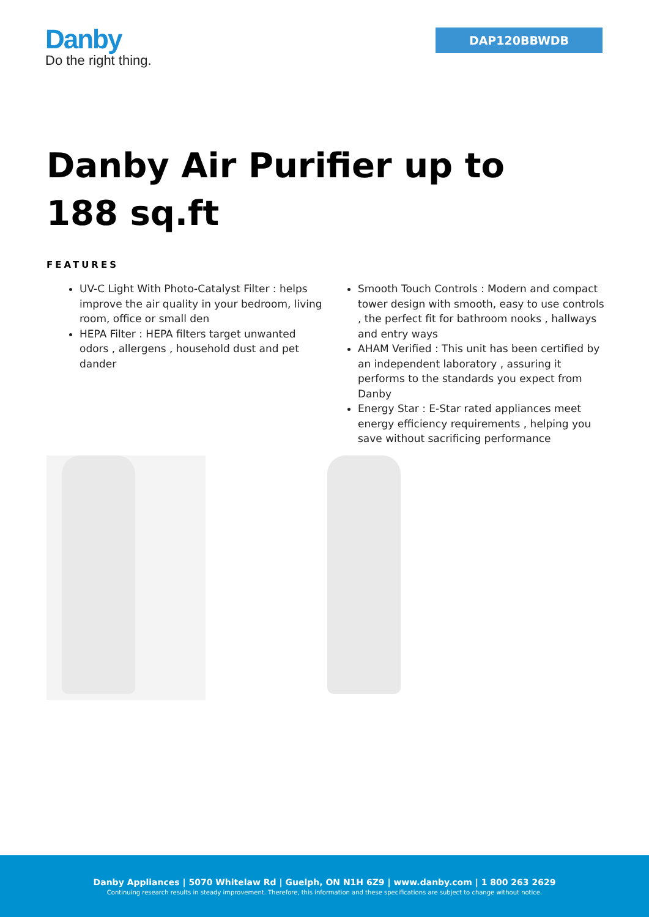Danby
Do the right thing.
DAP120BBWDB
Danby Air Purifier up to 188 sq.ft
FEATURES
UV-C Light With Photo-Catalyst Filter : helps improve the air quality in your bedroom, living room, office or small den
HEPA Filter : HEPA filters target unwanted odors , allergens , household dust and pet dander
Smooth Touch Controls : Modern and compact tower design with smooth, easy to use controls , the perfect fit for bathroom nooks , hallways and entry ways
AHAM Verified : This unit has been certified by an independent laboratory , assuring it performs to the standards you expect from Danby
Energy Star : E-Star rated appliances meet energy efficiency requirements , helping you save without sacrificing performance
Danby Appliances | 5070 Whitelaw Rd | Guelph, ON N1H 6Z9 | www.danby.com | 1 800 263 2629
Continuing research results in steady improvement. Therefore, this information and these specifications are subject to change without notice.